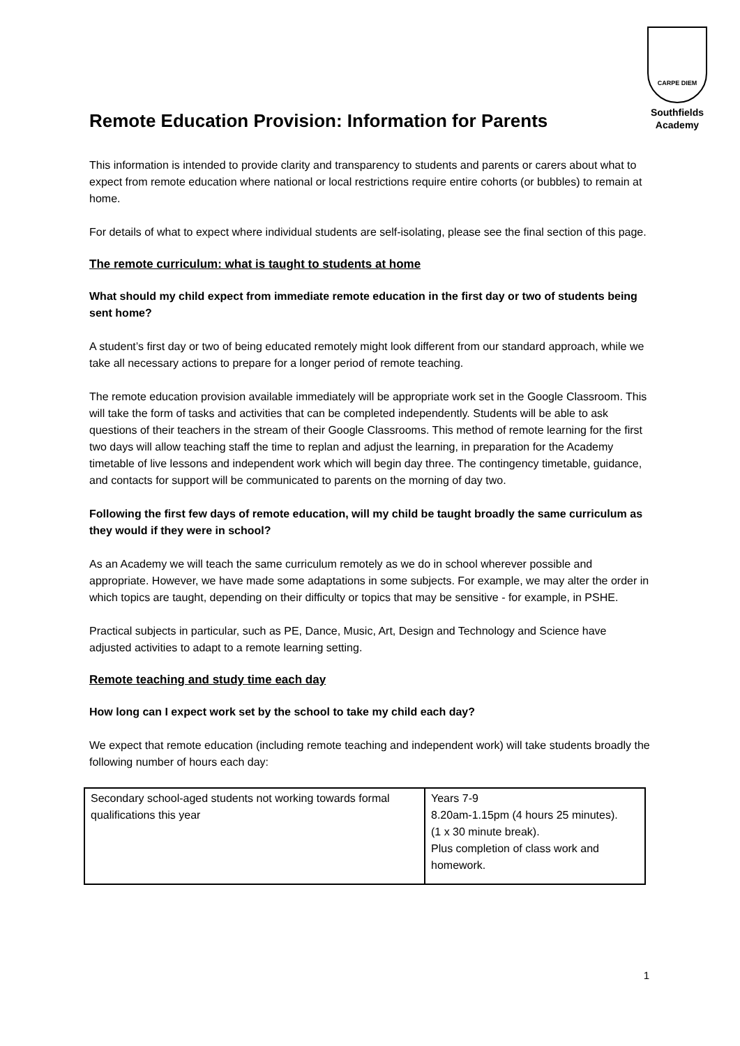CARPE DIEM
Southfields
Academy
Remote Education Provision: Information for Parents
This information is intended to provide clarity and transparency to students and parents or carers about what to expect from remote education where national or local restrictions require entire cohorts (or bubbles) to remain at home.
For details of what to expect where individual students are self-isolating, please see the final section of this page.
The remote curriculum: what is taught to students at home
What should my child expect from immediate remote education in the first day or two of students being sent home?
A student’s first day or two of being educated remotely might look different from our standard approach, while we take all necessary actions to prepare for a longer period of remote teaching.
The remote education provision available immediately will be appropriate work set in the Google Classroom. This will take the form of tasks and activities that can be completed independently. Students will be able to ask questions of their teachers in the stream of their Google Classrooms. This method of remote learning for the first two days will allow teaching staff the time to replan and adjust the learning, in preparation for the Academy timetable of live lessons and independent work which will begin day three. The contingency timetable, guidance, and contacts for support will be communicated to parents on the morning of day two.
Following the first few days of remote education, will my child be taught broadly the same curriculum as they would if they were in school?
As an Academy we will teach the same curriculum remotely as we do in school wherever possible and appropriate. However, we have made some adaptations in some subjects. For example, we may alter the order in which topics are taught, depending on their difficulty or topics that may be sensitive - for example, in PSHE.
Practical subjects in particular, such as PE, Dance, Music, Art, Design and Technology and Science have adjusted activities to adapt to a remote learning setting.
Remote teaching and study time each day
How long can I expect work set by the school to take my child each day?
We expect that remote education (including remote teaching and independent work) will take students broadly the following number of hours each day:
| Secondary school-aged students not working towards formal qualifications this year | Years 7-9 8.20am-1.15pm (4 hours 25 minutes). (1 x 30 minute break). Plus completion of class work and homework. |
1